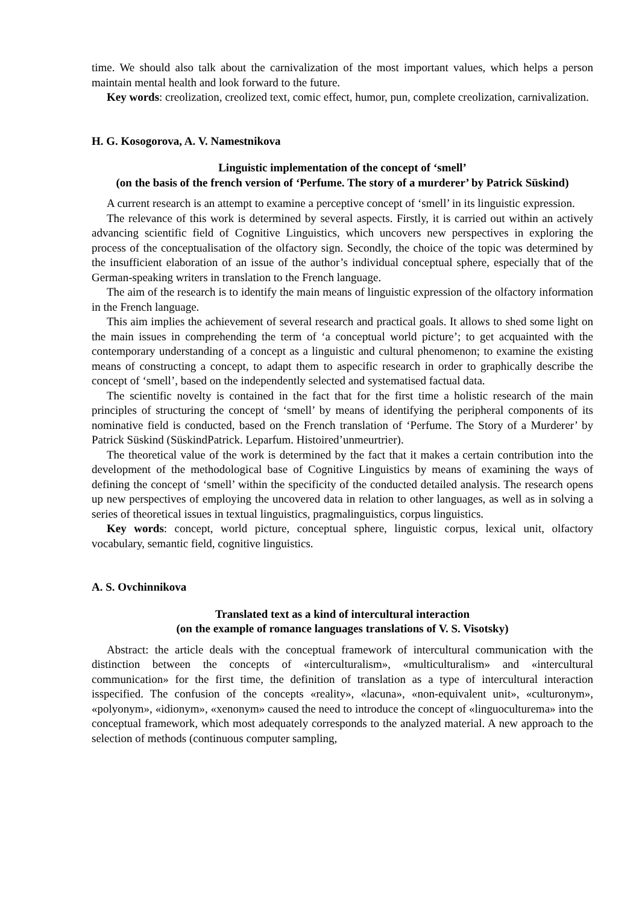time. We should also talk about the carnivalization of the most important values, which helps a person maintain mental health and look forward to the future.
Key words: creolization, creolized text, comic effect, humor, pun, complete creolization, carnivalization.
H. G. Kosogorova, A. V. Namestnikova
Linguistic implementation of the concept of ‘smell’
(on the basis of the french version of ‘Perfume. The story of a murderer’ by Patrick Süskind)
A current research is an attempt to examine a perceptive concept of ‘smell’ in its linguistic expression.
The relevance of this work is determined by several aspects. Firstly, it is carried out within an actively advancing scientific field of Cognitive Linguistics, which uncovers new perspectives in exploring the process of the conceptualisation of the olfactory sign. Secondly, the choice of the topic was determined by the insufficient elaboration of an issue of the author’s individual conceptual sphere, especially that of the German-speaking writers in translation to the French language.
The aim of the research is to identify the main means of linguistic expression of the olfactory information in the French language.
This aim implies the achievement of several research and practical goals. It allows to shed some light on the main issues in comprehending the term of ‘a conceptual world picture’; to get acquainted with the contemporary understanding of a concept as a linguistic and cultural phenomenon; to examine the existing means of constructing a concept, to adapt them to aspecific research in order to graphically describe the concept of ‘smell’, based on the independently selected and systematised factual data.
The scientific novelty is contained in the fact that for the first time a holistic research of the main principles of structuring the concept of ‘smell’ by means of identifying the peripheral components of its nominative field is conducted, based on the French translation of ‘Perfume. The Story of a Murderer’ by Patrick Süskind (SüskindPatrick. Leparfum. Histoired’unmeurtrier).
The theoretical value of the work is determined by the fact that it makes a certain contribution into the development of the methodological base of Cognitive Linguistics by means of examining the ways of defining the concept of ‘smell’ within the specificity of the conducted detailed analysis. The research opens up new perspectives of employing the uncovered data in relation to other languages, as well as in solving a series of theoretical issues in textual linguistics, pragmalinguistics, corpus linguistics.
Key words: concept, world picture, conceptual sphere, linguistic corpus, lexical unit, olfactory vocabulary, semantic field, cognitive linguistics.
A. S. Ovchinnikova
Translated text as a kind of intercultural interaction
(on the example of romance languages translations of V. S. Visotsky)
Abstract: the article deals with the conceptual framework of intercultural communication with the distinction between the concepts of «interculturalism», «multiculturalism» and «intercultural communication» for the first time, the definition of translation as a type of intercultural interaction isspecified. The confusion of the concepts «reality», «lacuna», «non-equivalent unit», «culturonym», «polyonym», «idionym», «xenonym» caused the need to introduce the concept of «linguoculturema» into the conceptual framework, which most adequately corresponds to the analyzed material. A new approach to the selection of methods (continuous computer sampling,